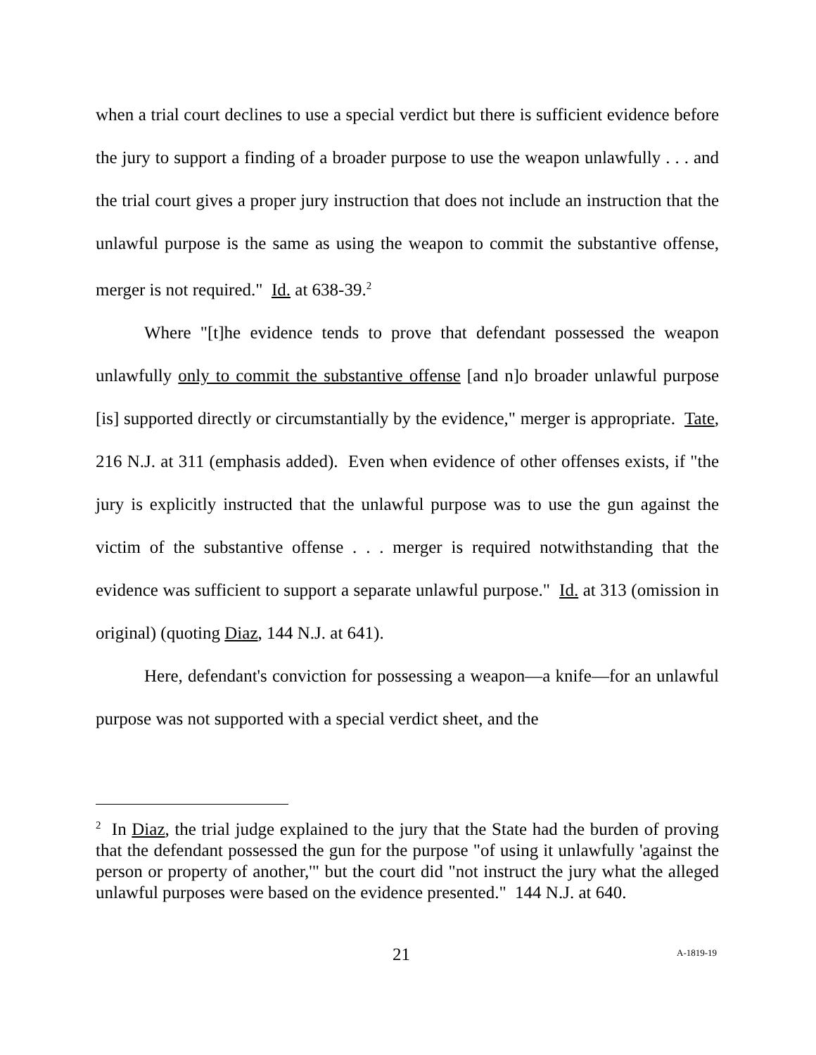when a trial court declines to use a special verdict but there is sufficient evidence before the jury to support a finding of a broader purpose to use the weapon unlawfully . . . and the trial court gives a proper jury instruction that does not include an instruction that the unlawful purpose is the same as using the weapon to commit the substantive offense, merger is not required." Id. at 638-39.<sup>2</sup>
Where "[t]he evidence tends to prove that defendant possessed the weapon unlawfully only to commit the substantive offense [and n]o broader unlawful purpose [is] supported directly or circumstantially by the evidence," merger is appropriate. Tate, 216 N.J. at 311 (emphasis added). Even when evidence of other offenses exists, if "the jury is explicitly instructed that the unlawful purpose was to use the gun against the victim of the substantive offense . . . merger is required notwithstanding that the evidence was sufficient to support a separate unlawful purpose." Id. at 313 (omission in original) (quoting Diaz, 144 N.J. at 641).
Here, defendant's conviction for possessing a weapon—a knife—for an unlawful purpose was not supported with a special verdict sheet, and the
<sup>2</sup> In Diaz, the trial judge explained to the jury that the State had the burden of proving that the defendant possessed the gun for the purpose "of using it unlawfully 'against the person or property of another,'" but the court did "not instruct the jury what the alleged unlawful purposes were based on the evidence presented." 144 N.J. at 640.
21 A-1819-19